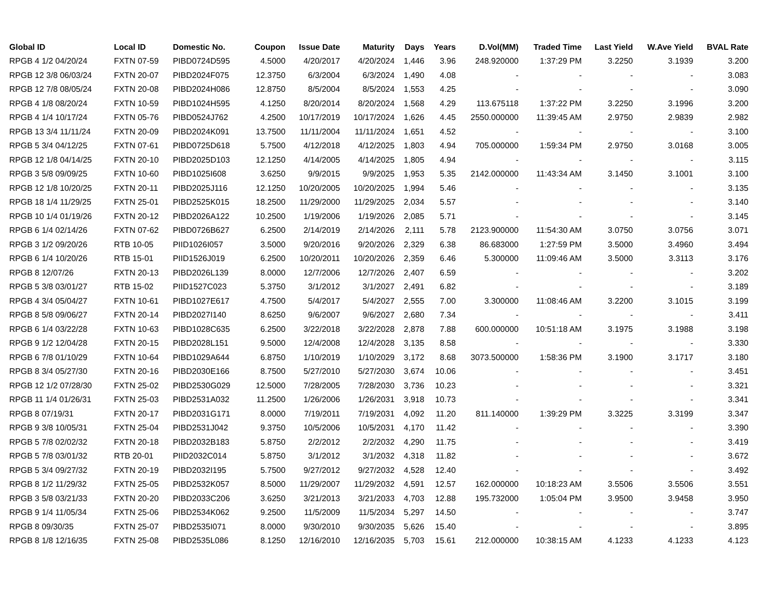| Global ID | Local ID | Domestic No. | Coupon | Issue Date | Maturity | Days | Years | D.Vol(MM) | Traded Time | Last Yield | W.Ave Yield | BVAL Rate |
| --- | --- | --- | --- | --- | --- | --- | --- | --- | --- | --- | --- | --- |
| RPGB 4 1/2 04/20/24 | FXTN 07-59 | PIBD0724D595 | 4.5000 | 4/20/2017 | 4/20/2024 | 1,446 | 3.96 | 248.920000 | 1:37:29 PM | 3.2250 | 3.1939 | 3.200 |
| RPGB 12 3/8 06/03/24 | FXTN 20-07 | PIBD2024F075 | 12.3750 | 6/3/2004 | 6/3/2024 | 1,490 | 4.08 | - | - | - | - | 3.083 |
| RPGB 12 7/8 08/05/24 | FXTN 20-08 | PIBD2024H086 | 12.8750 | 8/5/2004 | 8/5/2024 | 1,553 | 4.25 | - | - | - | - | 3.090 |
| RPGB 4 1/8 08/20/24 | FXTN 10-59 | PIBD1024H595 | 4.1250 | 8/20/2014 | 8/20/2024 | 1,568 | 4.29 | 113.675118 | 1:37:22 PM | 3.2250 | 3.1996 | 3.200 |
| RPGB 4 1/4 10/17/24 | FXTN 05-76 | PIBD0524J762 | 4.2500 | 10/17/2019 | 10/17/2024 | 1,626 | 4.45 | 2550.000000 | 11:39:45 AM | 2.9750 | 2.9839 | 2.982 |
| RPGB 13 3/4 11/11/24 | FXTN 20-09 | PIBD2024K091 | 13.7500 | 11/11/2004 | 11/11/2024 | 1,651 | 4.52 | - | - | - | - | 3.100 |
| RPGB 5 3/4 04/12/25 | FXTN 07-61 | PIBD0725D618 | 5.7500 | 4/12/2018 | 4/12/2025 | 1,803 | 4.94 | 705.000000 | 1:59:34 PM | 2.9750 | 3.0168 | 3.005 |
| RPGB 12 1/8 04/14/25 | FXTN 20-10 | PIBD2025D103 | 12.1250 | 4/14/2005 | 4/14/2025 | 1,805 | 4.94 | - | - | - | - | 3.115 |
| RPGB 3 5/8 09/09/25 | FXTN 10-60 | PIBD1025I608 | 3.6250 | 9/9/2015 | 9/9/2025 | 1,953 | 5.35 | 2142.000000 | 11:43:34 AM | 3.1450 | 3.1001 | 3.100 |
| RPGB 12 1/8 10/20/25 | FXTN 20-11 | PIBD2025J116 | 12.1250 | 10/20/2005 | 10/20/2025 | 1,994 | 5.46 | - | - | - | - | 3.135 |
| RPGB 18 1/4 11/29/25 | FXTN 25-01 | PIBD2525K015 | 18.2500 | 11/29/2000 | 11/29/2025 | 2,034 | 5.57 | - | - | - | - | 3.140 |
| RPGB 10 1/4 01/19/26 | FXTN 20-12 | PIBD2026A122 | 10.2500 | 1/19/2006 | 1/19/2026 | 2,085 | 5.71 | - | - | - | - | 3.145 |
| RPGB 6 1/4 02/14/26 | FXTN 07-62 | PIBD0726B627 | 6.2500 | 2/14/2019 | 2/14/2026 | 2,111 | 5.78 | 2123.900000 | 11:54:30 AM | 3.0750 | 3.0756 | 3.071 |
| RPGB 3 1/2 09/20/26 | RTB 10-05 | PIID1026I057 | 3.5000 | 9/20/2016 | 9/20/2026 | 2,329 | 6.38 | 86.683000 | 1:27:59 PM | 3.5000 | 3.4960 | 3.494 |
| RPGB 6 1/4 10/20/26 | RTB 15-01 | PIID1526J019 | 6.2500 | 10/20/2011 | 10/20/2026 | 2,359 | 6.46 | 5.300000 | 11:09:46 AM | 3.5000 | 3.3113 | 3.176 |
| RPGB 8 12/07/26 | FXTN 20-13 | PIBD2026L139 | 8.0000 | 12/7/2006 | 12/7/2026 | 2,407 | 6.59 | - | - | - | - | 3.202 |
| RPGB 5 3/8 03/01/27 | RTB 15-02 | PIID1527C023 | 5.3750 | 3/1/2012 | 3/1/2027 | 2,491 | 6.82 | - | - | - | - | 3.189 |
| RPGB 4 3/4 05/04/27 | FXTN 10-61 | PIBD1027E617 | 4.7500 | 5/4/2017 | 5/4/2027 | 2,555 | 7.00 | 3.300000 | 11:08:46 AM | 3.2200 | 3.1015 | 3.199 |
| RPGB 8 5/8 09/06/27 | FXTN 20-14 | PIBD2027I140 | 8.6250 | 9/6/2007 | 9/6/2027 | 2,680 | 7.34 | - | - | - | - | 3.411 |
| RPGB 6 1/4 03/22/28 | FXTN 10-63 | PIBD1028C635 | 6.2500 | 3/22/2018 | 3/22/2028 | 2,878 | 7.88 | 600.000000 | 10:51:18 AM | 3.1975 | 3.1988 | 3.198 |
| RPGB 9 1/2 12/04/28 | FXTN 20-15 | PIBD2028L151 | 9.5000 | 12/4/2008 | 12/4/2028 | 3,135 | 8.58 | - | - | - | - | 3.330 |
| RPGB 6 7/8 01/10/29 | FXTN 10-64 | PIBD1029A644 | 6.8750 | 1/10/2019 | 1/10/2029 | 3,172 | 8.68 | 3073.500000 | 1:58:36 PM | 3.1900 | 3.1717 | 3.180 |
| RPGB 8 3/4 05/27/30 | FXTN 20-16 | PIBD2030E166 | 8.7500 | 5/27/2010 | 5/27/2030 | 3,674 | 10.06 | - | - | - | - | 3.451 |
| RPGB 12 1/2 07/28/30 | FXTN 25-02 | PIBD2530G029 | 12.5000 | 7/28/2005 | 7/28/2030 | 3,736 | 10.23 | - | - | - | - | 3.321 |
| RPGB 11 1/4 01/26/31 | FXTN 25-03 | PIBD2531A032 | 11.2500 | 1/26/2006 | 1/26/2031 | 3,918 | 10.73 | - | - | - | - | 3.341 |
| RPGB 8 07/19/31 | FXTN 20-17 | PIBD2031G171 | 8.0000 | 7/19/2011 | 7/19/2031 | 4,092 | 11.20 | 811.140000 | 1:39:29 PM | 3.3225 | 3.3199 | 3.347 |
| RPGB 9 3/8 10/05/31 | FXTN 25-04 | PIBD2531J042 | 9.3750 | 10/5/2006 | 10/5/2031 | 4,170 | 11.42 | - | - | - | - | 3.390 |
| RPGB 5 7/8 02/02/32 | FXTN 20-18 | PIBD2032B183 | 5.8750 | 2/2/2012 | 2/2/2032 | 4,290 | 11.75 | - | - | - | - | 3.419 |
| RPGB 5 7/8 03/01/32 | RTB 20-01 | PIID2032C014 | 5.8750 | 3/1/2012 | 3/1/2032 | 4,318 | 11.82 | - | - | - | - | 3.672 |
| RPGB 5 3/4 09/27/32 | FXTN 20-19 | PIBD2032I195 | 5.7500 | 9/27/2012 | 9/27/2032 | 4,528 | 12.40 | - | - | - | - | 3.492 |
| RPGB 8 1/2 11/29/32 | FXTN 25-05 | PIBD2532K057 | 8.5000 | 11/29/2007 | 11/29/2032 | 4,591 | 12.57 | 162.000000 | 10:18:23 AM | 3.5506 | 3.5506 | 3.551 |
| RPGB 3 5/8 03/21/33 | FXTN 20-20 | PIBD2033C206 | 3.6250 | 3/21/2013 | 3/21/2033 | 4,703 | 12.88 | 195.732000 | 1:05:04 PM | 3.9500 | 3.9458 | 3.950 |
| RPGB 9 1/4 11/05/34 | FXTN 25-06 | PIBD2534K062 | 9.2500 | 11/5/2009 | 11/5/2034 | 5,297 | 14.50 | - | - | - | - | 3.747 |
| RPGB 8 09/30/35 | FXTN 25-07 | PIBD2535I071 | 8.0000 | 9/30/2010 | 9/30/2035 | 5,626 | 15.40 | - | - | - | - | 3.895 |
| RPGB 8 1/8 12/16/35 | FXTN 25-08 | PIBD2535L086 | 8.1250 | 12/16/2010 | 12/16/2035 | 5,703 | 15.61 | 212.000000 | 10:38:15 AM | 4.1233 | 4.1233 | 4.123 |